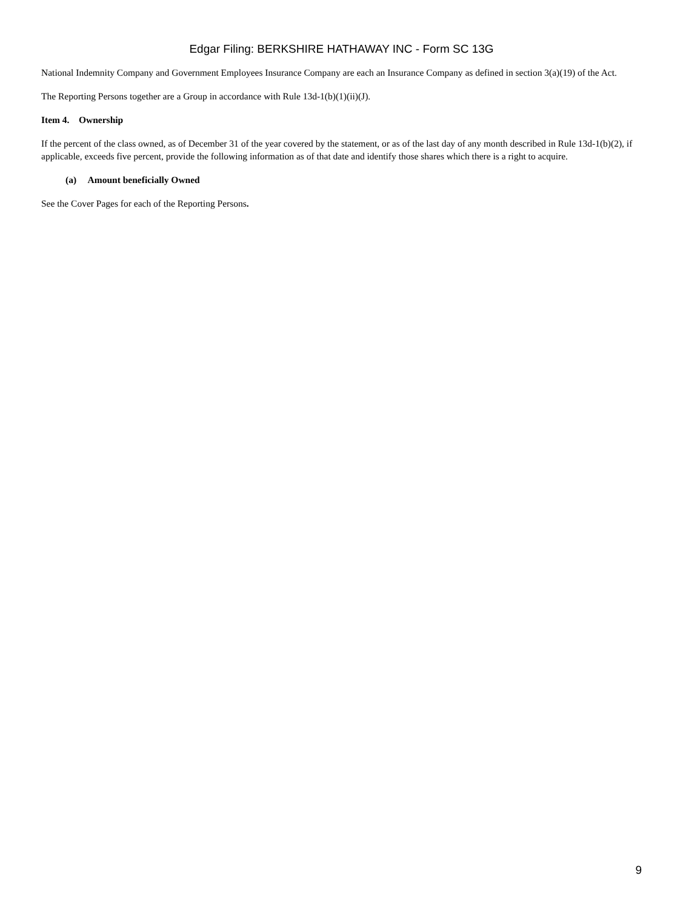Edgar Filing: BERKSHIRE HATHAWAY INC - Form SC 13G
National Indemnity Company and Government Employees Insurance Company are each an Insurance Company as defined in section 3(a)(19) of the Act.
The Reporting Persons together are a Group in accordance with Rule 13d-1(b)(1)(ii)(J).
Item 4. Ownership
If the percent of the class owned, as of December 31 of the year covered by the statement, or as of the last day of any month described in Rule 13d-1(b)(2), if applicable, exceeds five percent, provide the following information as of that date and identify those shares which there is a right to acquire.
(a) Amount beneficially Owned
See the Cover Pages for each of the Reporting Persons.
9